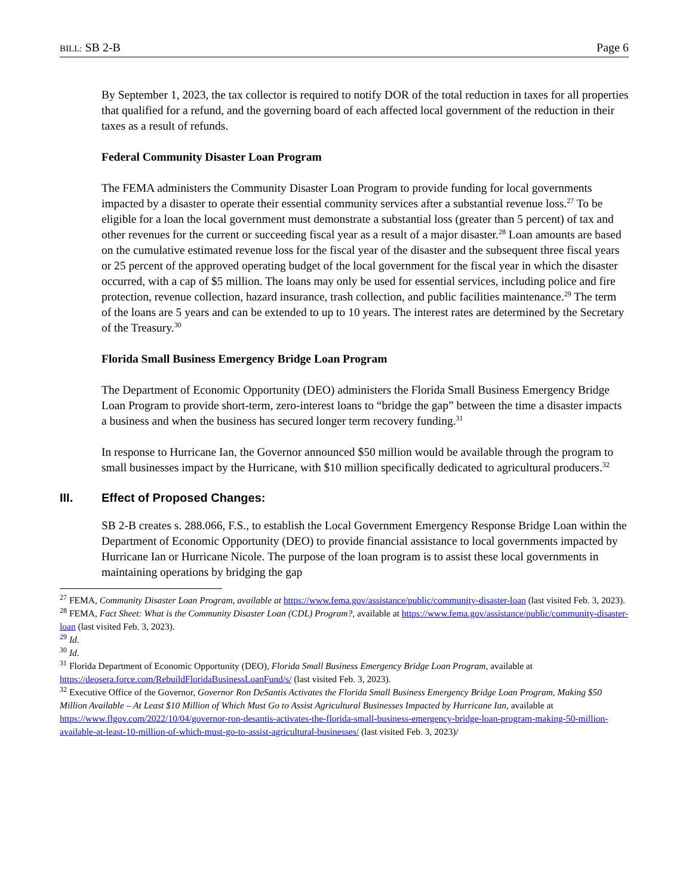BILL: SB 2-B Page 6
By September 1, 2023, the tax collector is required to notify DOR of the total reduction in taxes for all properties that qualified for a refund, and the governing board of each affected local government of the reduction in their taxes as a result of refunds.
Federal Community Disaster Loan Program
The FEMA administers the Community Disaster Loan Program to provide funding for local governments impacted by a disaster to operate their essential community services after a substantial revenue loss.<sup>27</sup> To be eligible for a loan the local government must demonstrate a substantial loss (greater than 5 percent) of tax and other revenues for the current or succeeding fiscal year as a result of a major disaster.<sup>28</sup> Loan amounts are based on the cumulative estimated revenue loss for the fiscal year of the disaster and the subsequent three fiscal years or 25 percent of the approved operating budget of the local government for the fiscal year in which the disaster occurred, with a cap of $5 million. The loans may only be used for essential services, including police and fire protection, revenue collection, hazard insurance, trash collection, and public facilities maintenance.<sup>29</sup> The term of the loans are 5 years and can be extended to up to 10 years. The interest rates are determined by the Secretary of the Treasury.<sup>30</sup>
Florida Small Business Emergency Bridge Loan Program
The Department of Economic Opportunity (DEO) administers the Florida Small Business Emergency Bridge Loan Program to provide short-term, zero-interest loans to “bridge the gap” between the time a disaster impacts a business and when the business has secured longer term recovery funding.<sup>31</sup>
In response to Hurricane Ian, the Governor announced $50 million would be available through the program to small businesses impact by the Hurricane, with $10 million specifically dedicated to agricultural producers.<sup>32</sup>
III. Effect of Proposed Changes:
SB 2-B creates s. 288.066, F.S., to establish the Local Government Emergency Response Bridge Loan within the Department of Economic Opportunity (DEO) to provide financial assistance to local governments impacted by Hurricane Ian or Hurricane Nicole. The purpose of the loan program is to assist these local governments in maintaining operations by bridging the gap
<sup>27</sup> FEMA, Community Disaster Loan Program, available at https://www.fema.gov/assistance/public/community-disaster-loan (last visited Feb. 3, 2023).
<sup>28</sup> FEMA, Fact Sheet: What is the Community Disaster Loan (CDL) Program?, available at https://www.fema.gov/assistance/public/community-disaster-loan (last visited Feb. 3, 2023).
<sup>29</sup> Id.
<sup>30</sup> Id.
<sup>31</sup> Florida Department of Economic Opportunity (DEO), Florida Small Business Emergency Bridge Loan Program, available at https://deosera.force.com/RebuildFloridaBusinessLoanFund/s/ (last visited Feb. 3, 2023).
<sup>32</sup> Executive Office of the Governor, Governor Ron DeSantis Activates the Florida Small Business Emergency Bridge Loan Program, Making $50 Million Available – At Least $10 Million of Which Must Go to Assist Agricultural Businesses Impacted by Hurricane Ian, available at https://www.flgov.com/2022/10/04/governor-ron-desantis-activates-the-florida-small-business-emergency-bridge-loan-program-making-50-million-available-at-least-10-million-of-which-must-go-to-assist-agricultural-businesses/ (last visited Feb. 3, 2023)/